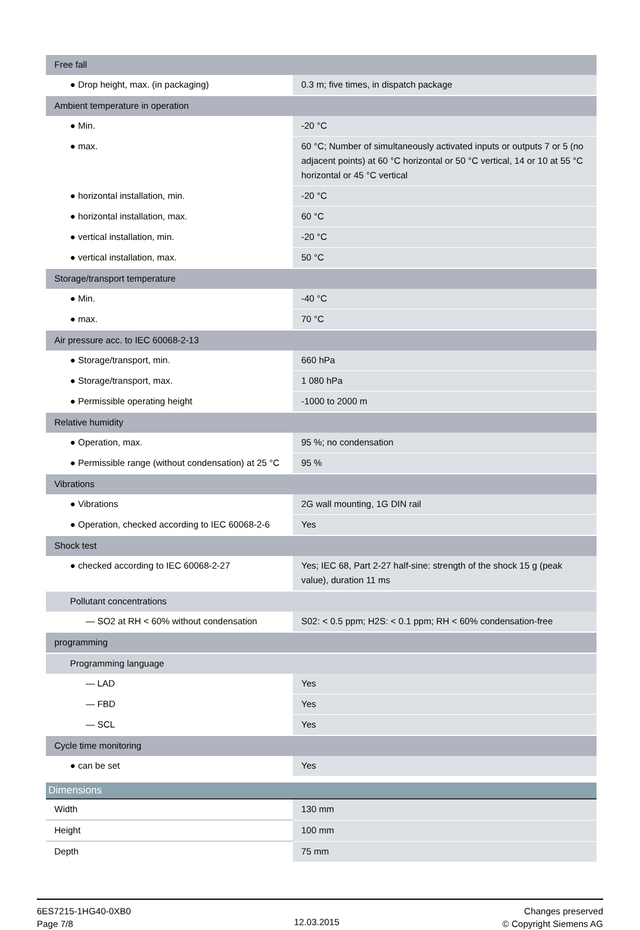| Free fall | |
| ● Drop height, max. (in packaging) | 0.3 m; five times, in dispatch package |
| Ambient temperature in operation | |
| ● Min. | -20 °C |
| ● max. | 60 °C; Number of simultaneously activated inputs or outputs 7 or 5 (no adjacent points) at 60 °C horizontal or 50 °C vertical, 14 or 10 at 55 °C horizontal or 45 °C vertical |
| ● horizontal installation, min. | -20 °C |
| ● horizontal installation, max. | 60 °C |
| ● vertical installation, min. | -20 °C |
| ● vertical installation, max. | 50 °C |
| Storage/transport temperature | |
| ● Min. | -40 °C |
| ● max. | 70 °C |
| Air pressure acc. to IEC 60068-2-13 | |
| ● Storage/transport, min. | 660 hPa |
| ● Storage/transport, max. | 1 080 hPa |
| ● Permissible operating height | -1000 to 2000 m |
| Relative humidity | |
| ● Operation, max. | 95 %; no condensation |
| ● Permissible range (without condensation) at 25 °C | 95 % |
| Vibrations | |
| ● Vibrations | 2G wall mounting, 1G DIN rail |
| ● Operation, checked according to IEC 60068-2-6 | Yes |
| Shock test | |
| ● checked according to IEC 60068-2-27 | Yes; IEC 68, Part 2-27 half-sine: strength of the shock 15 g (peak value), duration 11 ms |
| Pollutant concentrations | |
| — SO2 at RH < 60% without condensation | S02: < 0.5 ppm; H2S: < 0.1 ppm; RH < 60% condensation-free |
| programming | |
| Programming language | |
| — LAD | Yes |
| — FBD | Yes |
| — SCL | Yes |
| Cycle time monitoring | |
| ● can be set | Yes |
| Dimensions | |
| --- | --- |
| Width | 130 mm |
| Height | 100 mm |
| Depth | 75 mm |
6ES7215-1HG40-0XB0
Page 7/8
12.03.2015
Changes preserved
© Copyright Siemens AG